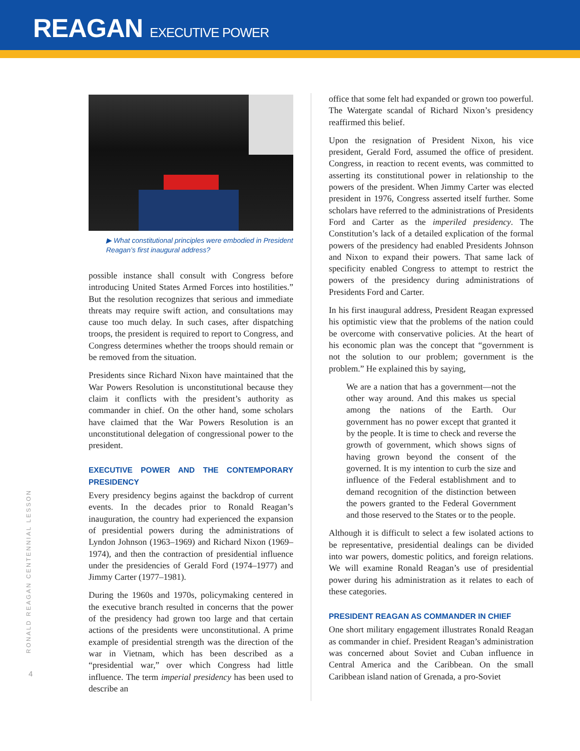REAGAN EXECUTIVE POWER
RONALD REAGAN CENTENNIAL LESSON
4
▶ What constitutional principles were embodied in President Reagan’s first inaugural address?
possible instance shall consult with Congress before introducing United States Armed Forces into hostilities.” But the resolution recognizes that serious and immediate threats may require swift action, and consultations may cause too much delay. In such cases, after dispatching troops, the president is required to report to Congress, and Congress determines whether the troops should remain or be removed from the situation.
Presidents since Richard Nixon have maintained that the War Powers Resolution is unconstitutional because they claim it conflicts with the president’s authority as commander in chief. On the other hand, some scholars have claimed that the War Powers Resolution is an unconstitutional delegation of congressional power to the president.
EXECUTIVE POWER AND THE CONTEMPORARY PRESIDENCY
Every presidency begins against the backdrop of current events. In the decades prior to Ronald Reagan’s inauguration, the country had experienced the expansion of presidential powers during the administrations of Lyndon Johnson (1963–1969) and Richard Nixon (1969–1974), and then the contraction of presidential influence under the presidencies of Gerald Ford (1974–1977) and Jimmy Carter (1977–1981).
During the 1960s and 1970s, policymaking centered in the executive branch resulted in concerns that the power of the presidency had grown too large and that certain actions of the presidents were unconstitutional. A prime example of presidential strength was the direction of the war in Vietnam, which has been described as a “presidential war,” over which Congress had little influence. The term imperial presidency has been used to describe an
office that some felt had expanded or grown too powerful. The Watergate scandal of Richard Nixon’s presidency reaffirmed this belief.
Upon the resignation of President Nixon, his vice president, Gerald Ford, assumed the office of president. Congress, in reaction to recent events, was committed to asserting its constitutional power in relationship to the powers of the president. When Jimmy Carter was elected president in 1976, Congress asserted itself further. Some scholars have referred to the administrations of Presidents Ford and Carter as the imperiled presidency. The Constitution’s lack of a detailed explication of the formal powers of the presidency had enabled Presidents Johnson and Nixon to expand their powers. That same lack of specificity enabled Congress to attempt to restrict the powers of the presidency during administrations of Presidents Ford and Carter.
In his first inaugural address, President Reagan expressed his optimistic view that the problems of the nation could be overcome with conservative policies. At the heart of his economic plan was the concept that “government is not the solution to our problem; government is the problem.” He explained this by saying,
We are a nation that has a government—not the other way around. And this makes us special among the nations of the Earth. Our government has no power except that granted it by the people. It is time to check and reverse the growth of government, which shows signs of having grown beyond the consent of the governed. It is my intention to curb the size and influence of the Federal establishment and to demand recognition of the distinction between the powers granted to the Federal Government and those reserved to the States or to the people.
Although it is difficult to select a few isolated actions to be representative, presidential dealings can be divided into war powers, domestic politics, and foreign relations. We will examine Ronald Reagan’s use of presidential power during his administration as it relates to each of these categories.
PRESIDENT REAGAN AS COMMANDER IN CHIEF
One short military engagement illustrates Ronald Reagan as commander in chief. President Reagan’s administration was concerned about Soviet and Cuban influence in Central America and the Caribbean. On the small Caribbean island nation of Grenada, a pro-Soviet